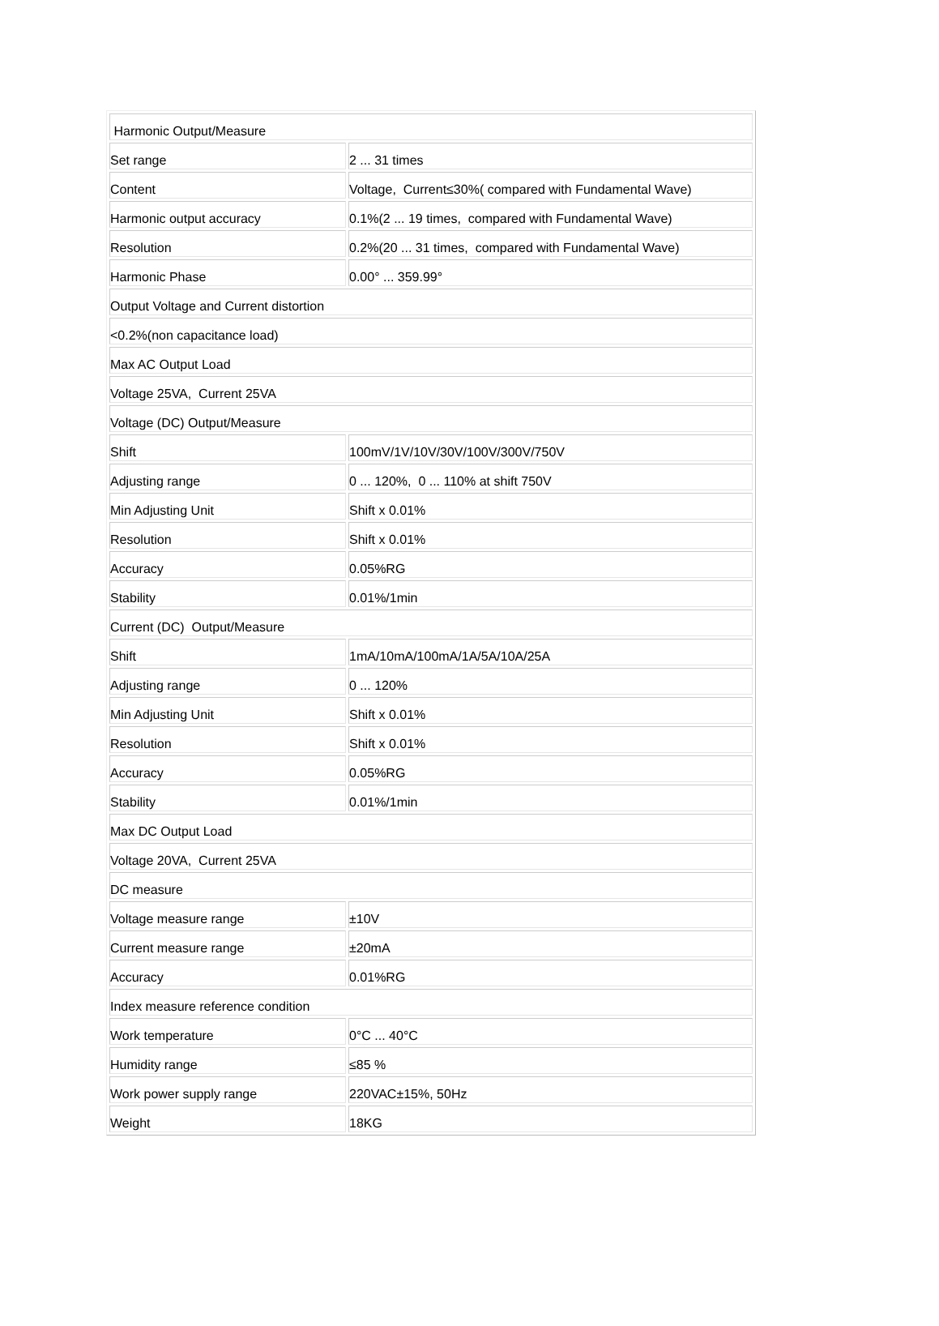| Harmonic Output/Measure | |
| Set range | 2 ... 31 times |
| Content | Voltage, Current≤30%( compared with Fundamental Wave) |
| Harmonic output accuracy | 0.1%(2 ... 19 times, compared with Fundamental Wave) |
| Resolution | 0.2%(20 ... 31 times, compared with Fundamental Wave) |
| Harmonic Phase | 0.00° ... 359.99° |
| Output Voltage and Current distortion | |
| <0.2%(non capacitance load) | |
| Max AC Output Load | |
| Voltage 25VA, Current 25VA | |
| Voltage (DC) Output/Measure | |
| Shift | 100mV/1V/10V/30V/100V/300V/750V |
| Adjusting range | 0 ... 120%, 0 ... 110% at shift 750V |
| Min Adjusting Unit | Shift x 0.01% |
| Resolution | Shift x 0.01% |
| Accuracy | 0.05%RG |
| Stability | 0.01%/1min |
| Current (DC) Output/Measure | |
| Shift | 1mA/10mA/100mA/1A/5A/10A/25A |
| Adjusting range | 0 ... 120% |
| Min Adjusting Unit | Shift x 0.01% |
| Resolution | Shift x 0.01% |
| Accuracy | 0.05%RG |
| Stability | 0.01%/1min |
| Max DC Output Load | |
| Voltage 20VA, Current 25VA | |
| DC measure | |
| Voltage measure range | ±10V |
| Current measure range | ±20mA |
| Accuracy | 0.01%RG |
| Index measure reference condition | |
| Work temperature | 0°C ... 40°C |
| Humidity range | ≤85 % |
| Work power supply range | 220VAC±15%, 50Hz |
| Weight | 18KG |